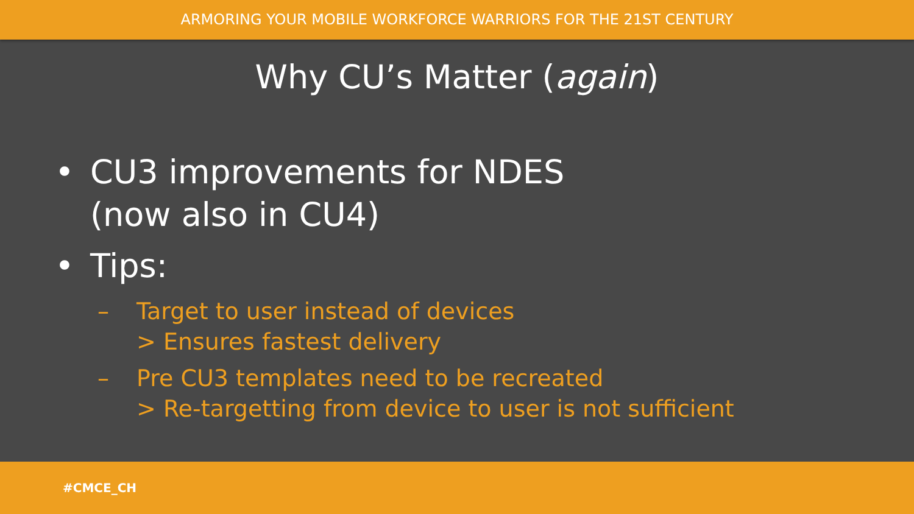ARMORING YOUR MOBILE WORKFORCE WARRIORS FOR THE 21ST CENTURY
Why CU’s Matter (again)
• CU3 improvements for NDES
(now also in CU4)
• Tips:
– Target to user instead of devices
> Ensures fastest delivery
– Pre CU3 templates need to be recreated
> Re-targetting from device to user is not sufficient
#CMCE_CH